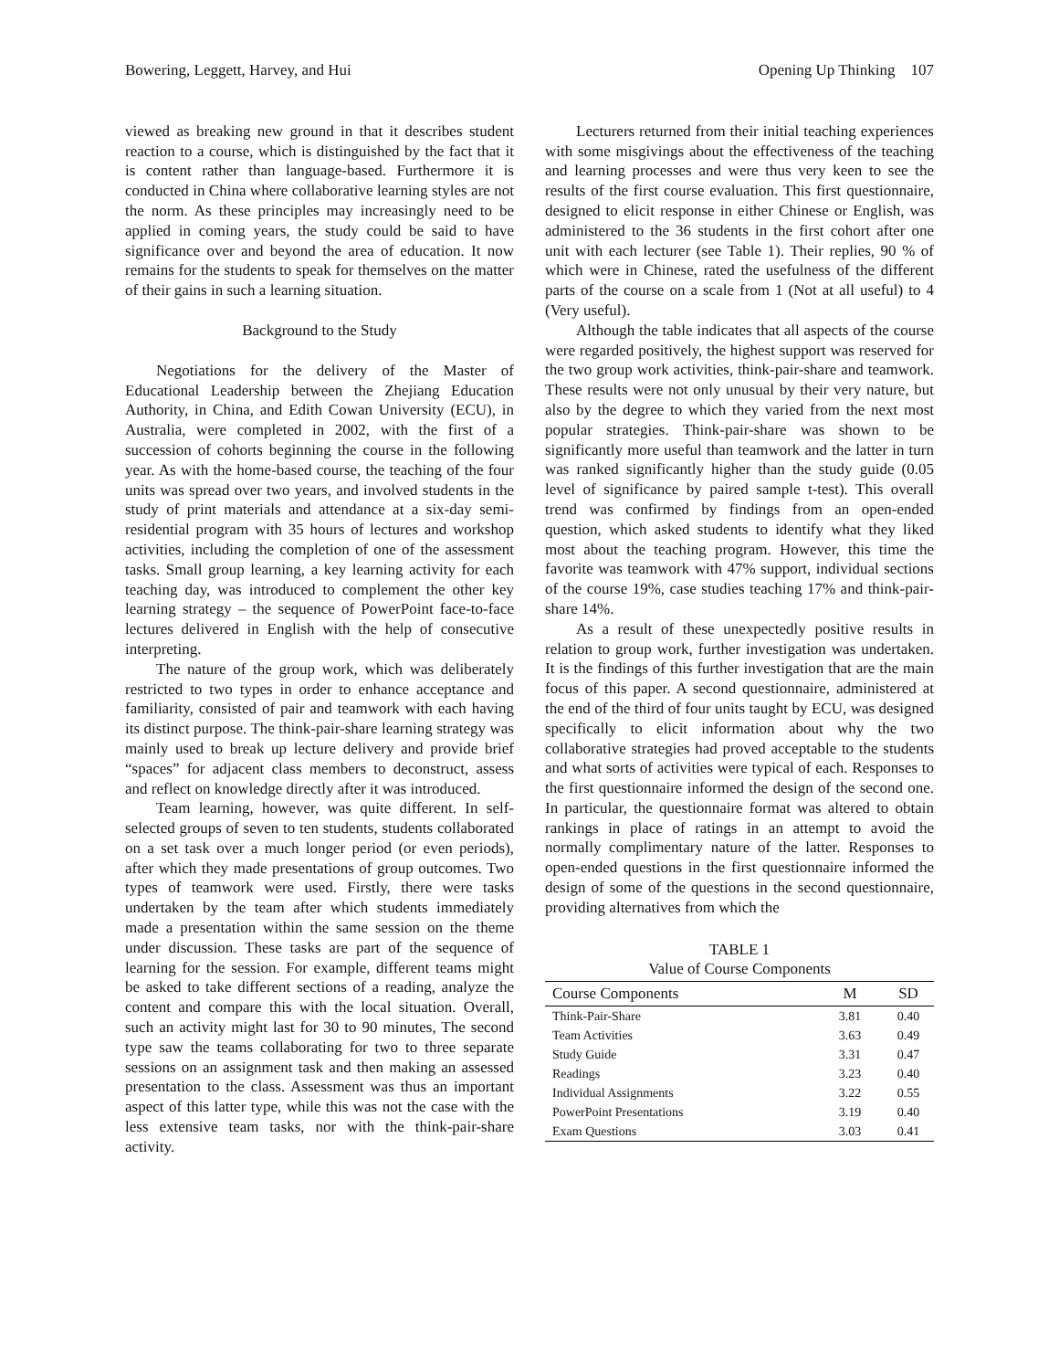Bowering, Leggett, Harvey, and Hui Opening Up Thinking 107
viewed as breaking new ground in that it describes student reaction to a course, which is distinguished by the fact that it is content rather than language-based. Furthermore it is conducted in China where collaborative learning styles are not the norm. As these principles may increasingly need to be applied in coming years, the study could be said to have significance over and beyond the area of education. It now remains for the students to speak for themselves on the matter of their gains in such a learning situation.
Background to the Study
Negotiations for the delivery of the Master of Educational Leadership between the Zhejiang Education Authority, in China, and Edith Cowan University (ECU), in Australia, were completed in 2002, with the first of a succession of cohorts beginning the course in the following year. As with the home-based course, the teaching of the four units was spread over two years, and involved students in the study of print materials and attendance at a six-day semi-residential program with 35 hours of lectures and workshop activities, including the completion of one of the assessment tasks. Small group learning, a key learning activity for each teaching day, was introduced to complement the other key learning strategy – the sequence of PowerPoint face-to-face lectures delivered in English with the help of consecutive interpreting.
The nature of the group work, which was deliberately restricted to two types in order to enhance acceptance and familiarity, consisted of pair and teamwork with each having its distinct purpose. The think-pair-share learning strategy was mainly used to break up lecture delivery and provide brief “spaces” for adjacent class members to deconstruct, assess and reflect on knowledge directly after it was introduced.
Team learning, however, was quite different. In self-selected groups of seven to ten students, students collaborated on a set task over a much longer period (or even periods), after which they made presentations of group outcomes. Two types of teamwork were used. Firstly, there were tasks undertaken by the team after which students immediately made a presentation within the same session on the theme under discussion. These tasks are part of the sequence of learning for the session. For example, different teams might be asked to take different sections of a reading, analyze the content and compare this with the local situation. Overall, such an activity might last for 30 to 90 minutes, The second type saw the teams collaborating for two to three separate sessions on an assignment task and then making an assessed presentation to the class. Assessment was thus an important aspect of this latter type, while this was not the case with the less extensive team tasks, nor with the think-pair-share activity.
Lecturers returned from their initial teaching experiences with some misgivings about the effectiveness of the teaching and learning processes and were thus very keen to see the results of the first course evaluation. This first questionnaire, designed to elicit response in either Chinese or English, was administered to the 36 students in the first cohort after one unit with each lecturer (see Table 1). Their replies, 90 % of which were in Chinese, rated the usefulness of the different parts of the course on a scale from 1 (Not at all useful) to 4 (Very useful).
Although the table indicates that all aspects of the course were regarded positively, the highest support was reserved for the two group work activities, think-pair-share and teamwork. These results were not only unusual by their very nature, but also by the degree to which they varied from the next most popular strategies. Think-pair-share was shown to be significantly more useful than teamwork and the latter in turn was ranked significantly higher than the study guide (0.05 level of significance by paired sample t-test). This overall trend was confirmed by findings from an open-ended question, which asked students to identify what they liked most about the teaching program. However, this time the favorite was teamwork with 47% support, individual sections of the course 19%, case studies teaching 17% and think-pair-share 14%.
As a result of these unexpectedly positive results in relation to group work, further investigation was undertaken. It is the findings of this further investigation that are the main focus of this paper. A second questionnaire, administered at the end of the third of four units taught by ECU, was designed specifically to elicit information about why the two collaborative strategies had proved acceptable to the students and what sorts of activities were typical of each. Responses to the first questionnaire informed the design of the second one. In particular, the questionnaire format was altered to obtain rankings in place of ratings in an attempt to avoid the normally complimentary nature of the latter. Responses to open-ended questions in the first questionnaire informed the design of some of the questions in the second questionnaire, providing alternatives from which the
TABLE 1
Value of Course Components
| Course Components | M | SD |
| --- | --- | --- |
| Think-Pair-Share | 3.81 | 0.40 |
| Team Activities | 3.63 | 0.49 |
| Study Guide | 3.31 | 0.47 |
| Readings | 3.23 | 0.40 |
| Individual Assignments | 3.22 | 0.55 |
| PowerPoint Presentations | 3.19 | 0.40 |
| Exam Questions | 3.03 | 0.41 |